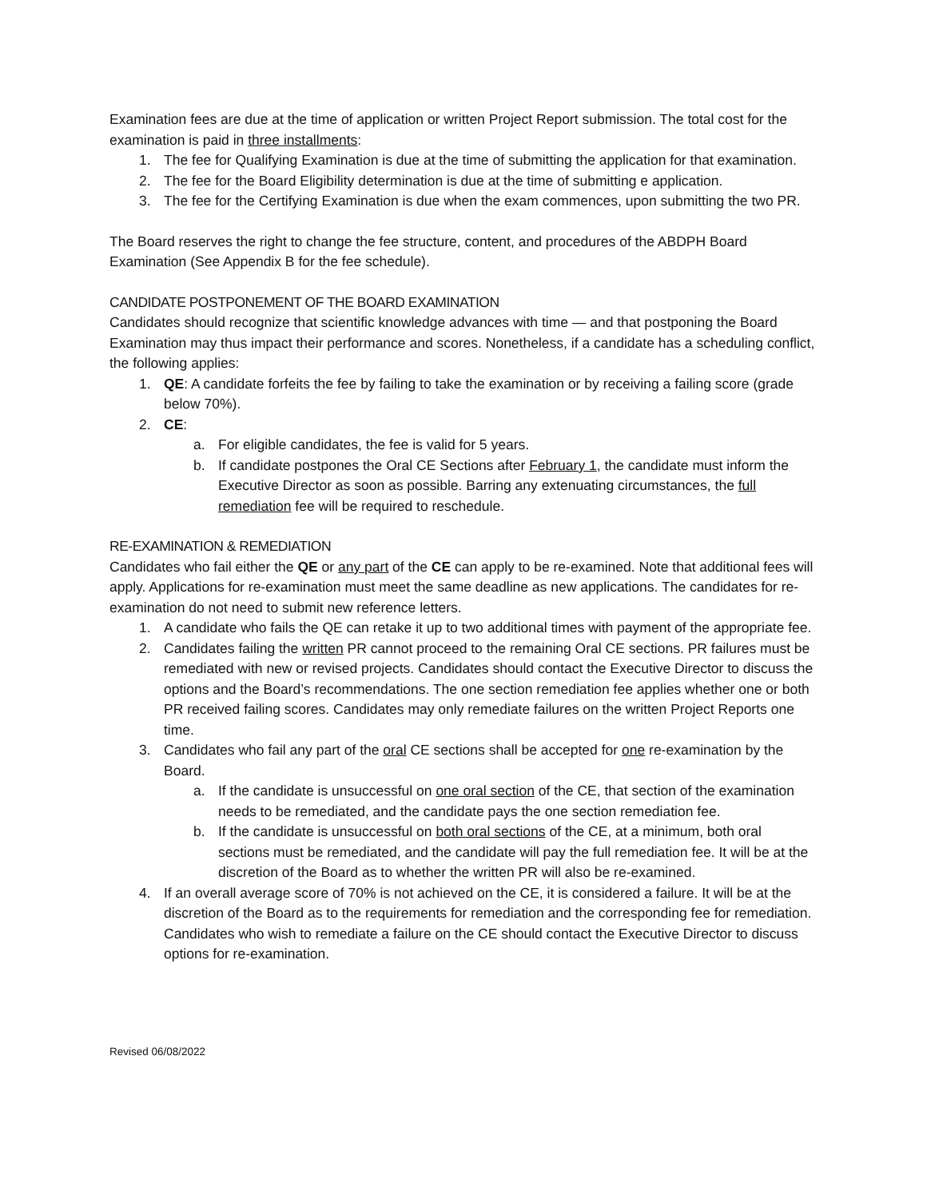Examination fees are due at the time of application or written Project Report submission. The total cost for the examination is paid in three installments:
1. The fee for Qualifying Examination is due at the time of submitting the application for that examination.
2. The fee for the Board Eligibility determination is due at the time of submitting e application.
3. The fee for the Certifying Examination is due when the exam commences, upon submitting the two PR.
The Board reserves the right to change the fee structure, content, and procedures of the ABDPH Board Examination (See Appendix B for the fee schedule).
CANDIDATE POSTPONEMENT OF THE BOARD EXAMINATION
Candidates should recognize that scientific knowledge advances with time — and that postponing the Board Examination may thus impact their performance and scores. Nonetheless, if a candidate has a scheduling conflict, the following applies:
1. QE: A candidate forfeits the fee by failing to take the examination or by receiving a failing score (grade below 70%).
2. CE:
a. For eligible candidates, the fee is valid for 5 years.
b. If candidate postpones the Oral CE Sections after February 1, the candidate must inform the Executive Director as soon as possible. Barring any extenuating circumstances, the full remediation fee will be required to reschedule.
RE-EXAMINATION & REMEDIATION
Candidates who fail either the QE or any part of the CE can apply to be re-examined. Note that additional fees will apply. Applications for re-examination must meet the same deadline as new applications. The candidates for re-examination do not need to submit new reference letters.
1. A candidate who fails the QE can retake it up to two additional times with payment of the appropriate fee.
2. Candidates failing the written PR cannot proceed to the remaining Oral CE sections. PR failures must be remediated with new or revised projects. Candidates should contact the Executive Director to discuss the options and the Board’s recommendations. The one section remediation fee applies whether one or both PR received failing scores. Candidates may only remediate failures on the written Project Reports one time.
3. Candidates who fail any part of the oral CE sections shall be accepted for one re-examination by the Board.
a. If the candidate is unsuccessful on one oral section of the CE, that section of the examination needs to be remediated, and the candidate pays the one section remediation fee.
b. If the candidate is unsuccessful on both oral sections of the CE, at a minimum, both oral sections must be remediated, and the candidate will pay the full remediation fee. It will be at the discretion of the Board as to whether the written PR will also be re-examined.
4. If an overall average score of 70% is not achieved on the CE, it is considered a failure. It will be at the discretion of the Board as to the requirements for remediation and the corresponding fee for remediation. Candidates who wish to remediate a failure on the CE should contact the Executive Director to discuss options for re-examination.
Revised 06/08/2022